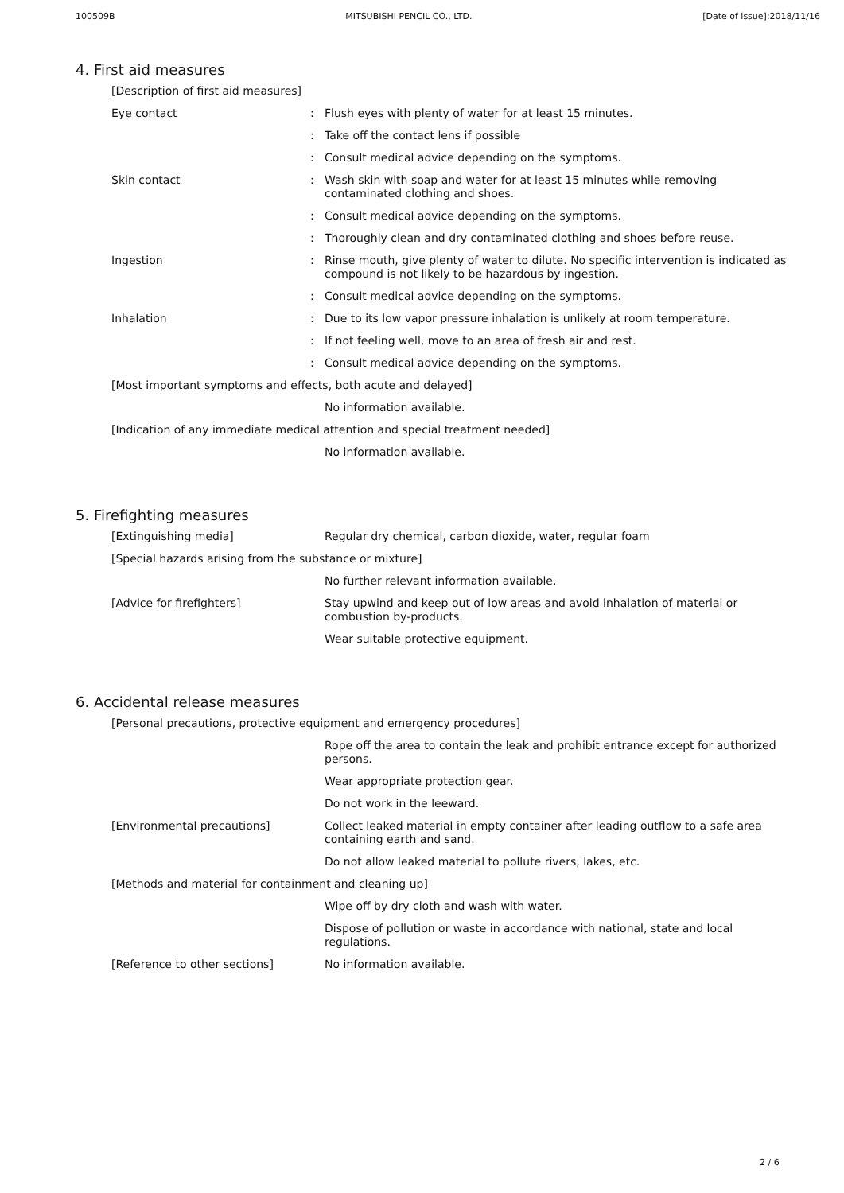100509B MITSUBISHI PENCIL CO., LTD. [Date of issue]:2018/11/16
4. First aid measures
[Description of first aid measures]
Eye contact : Flush eyes with plenty of water for at least 15 minutes.
: Take off the contact lens if possible
: Consult medical advice depending on the symptoms.
Skin contact : Wash skin with soap and water for at least 15 minutes while removing contaminated clothing and shoes.
: Consult medical advice depending on the symptoms.
: Thoroughly clean and dry contaminated clothing and shoes before reuse.
Ingestion : Rinse mouth, give plenty of water to dilute. No specific intervention is indicated as compound is not likely to be hazardous by ingestion.
: Consult medical advice depending on the symptoms.
Inhalation : Due to its low vapor pressure inhalation is unlikely at room temperature.
: If not feeling well, move to an area of fresh air and rest.
: Consult medical advice depending on the symptoms.
[Most important symptoms and effects, both acute and delayed]
No information available.
[Indication of any immediate medical attention and special treatment needed]
No information available.
5. Firefighting measures
[Extinguishing media] Regular dry chemical, carbon dioxide, water, regular foam
[Special hazards arising from the substance or mixture]
No further relevant information available.
[Advice for firefighters] Stay upwind and keep out of low areas and avoid inhalation of material or combustion by-products.
Wear suitable protective equipment.
6. Accidental release measures
[Personal precautions, protective equipment and emergency procedures]
Rope off the area to contain the leak and prohibit entrance except for authorized persons.
Wear appropriate protection gear.
Do not work in the leeward.
[Environmental precautions] Collect leaked material in empty container after leading outflow to a safe area containing earth and sand.
Do not allow leaked material to pollute rivers, lakes, etc.
[Methods and material for containment and cleaning up]
Wipe off by dry cloth and wash with water.
Dispose of pollution or waste in accordance with national, state and local regulations.
[Reference to other sections] No information available.
2 / 6